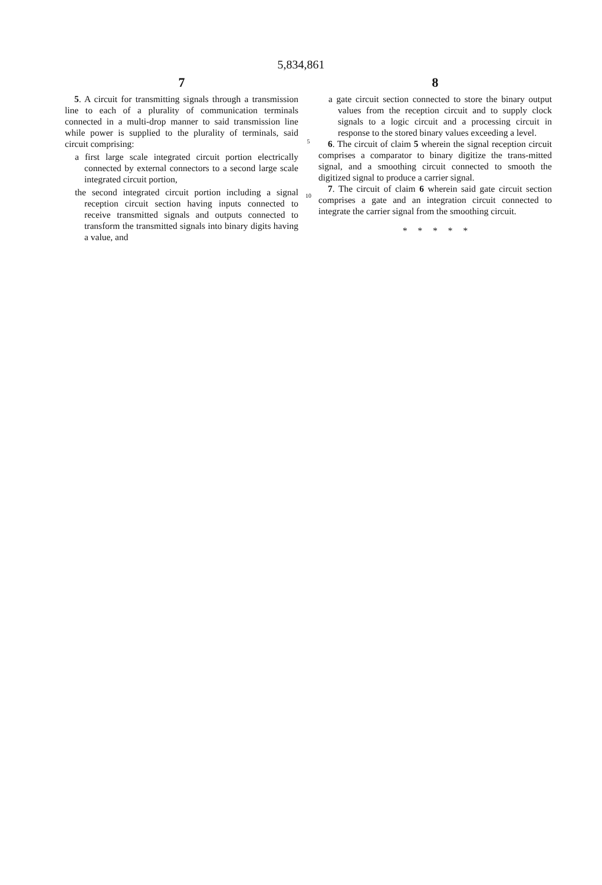5,834,861
7
5. A circuit for transmitting signals through a transmission line to each of a plurality of communication terminals connected in a multi-drop manner to said transmission line while power is supplied to the plurality of terminals, said circuit comprising:
a first large scale integrated circuit portion electrically connected by external connectors to a second large scale integrated circuit portion,
the second integrated circuit portion including a signal reception circuit section having inputs connected to receive transmitted signals and outputs connected to transform the transmitted signals into binary digits having a value, and
5
10
8
a gate circuit section connected to store the binary output values from the reception circuit and to supply clock signals to a logic circuit and a processing circuit in response to the stored binary values exceeding a level.
6. The circuit of claim 5 wherein the signal reception circuit comprises a comparator to binary digitize the trans-mitted signal, and a smoothing circuit connected to smooth the digitized signal to produce a carrier signal.
7. The circuit of claim 6 wherein said gate circuit section comprises a gate and an integration circuit connected to integrate the carrier signal from the smoothing circuit.
* * * * *